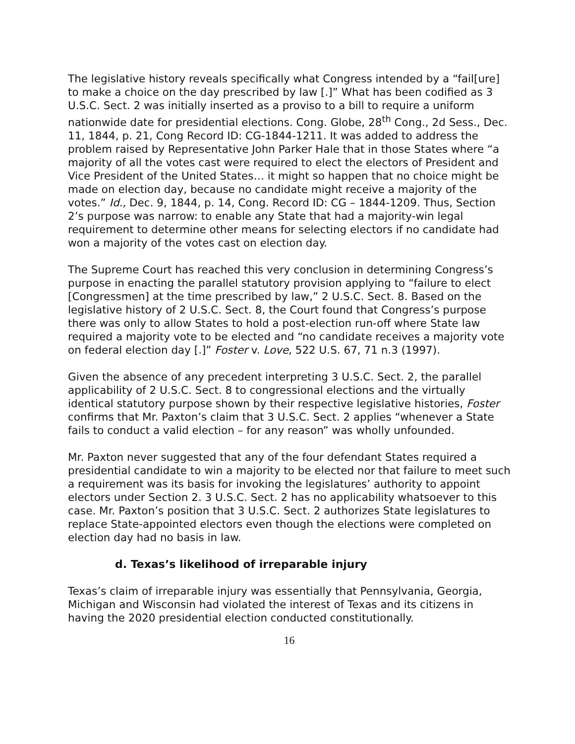The legislative history reveals specifically what Congress intended by a “fail[ure] to make a choice on the day prescribed by law [.]” What has been codified as 3 U.S.C. Sect. 2 was initially inserted as a proviso to a bill to require a uniform nationwide date for presidential elections. Cong. Globe, 28<sup>th</sup> Cong., 2d Sess., Dec. 11, 1844, p. 21, Cong Record ID: CG-1844-1211. It was added to address the problem raised by Representative John Parker Hale that in those States where “a majority of all the votes cast were required to elect the electors of President and Vice President of the United States… it might so happen that no choice might be made on election day, because no candidate might receive a majority of the votes.” Id., Dec. 9, 1844, p. 14, Cong. Record ID: CG – 1844-1209. Thus, Section 2’s purpose was narrow: to enable any State that had a majority-win legal requirement to determine other means for selecting electors if no candidate had won a majority of the votes cast on election day.
The Supreme Court has reached this very conclusion in determining Congress’s purpose in enacting the parallel statutory provision applying to “failure to elect [Congressmen] at the time prescribed by law,” 2 U.S.C. Sect. 8. Based on the legislative history of 2 U.S.C. Sect. 8, the Court found that Congress’s purpose there was only to allow States to hold a post-election run-off where State law required a majority vote to be elected and “no candidate receives a majority vote on federal election day [.]” Foster v. Love, 522 U.S. 67, 71 n.3 (1997).
Given the absence of any precedent interpreting 3 U.S.C. Sect. 2, the parallel applicability of 2 U.S.C. Sect. 8 to congressional elections and the virtually identical statutory purpose shown by their respective legislative histories, Foster confirms that Mr. Paxton’s claim that 3 U.S.C. Sect. 2 applies “whenever a State fails to conduct a valid election – for any reason” was wholly unfounded.
Mr. Paxton never suggested that any of the four defendant States required a presidential candidate to win a majority to be elected nor that failure to meet such a requirement was its basis for invoking the legislatures’ authority to appoint electors under Section 2. 3 U.S.C. Sect. 2 has no applicability whatsoever to this case. Mr. Paxton’s position that 3 U.S.C. Sect. 2 authorizes State legislatures to replace State-appointed electors even though the elections were completed on election day had no basis in law.
d. Texas’s likelihood of irreparable injury
Texas’s claim of irreparable injury was essentially that Pennsylvania, Georgia, Michigan and Wisconsin had violated the interest of Texas and its citizens in having the 2020 presidential election conducted constitutionally.
16